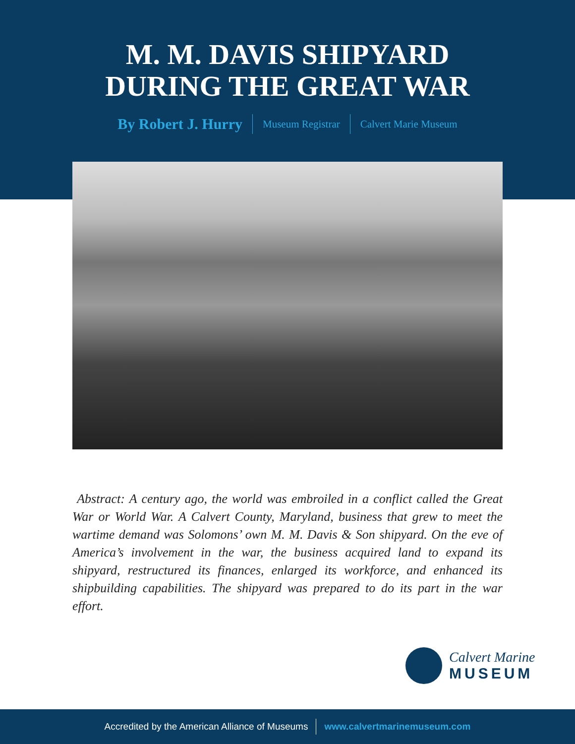M. M. DAVIS SHIPYARD
DURING THE GREAT WAR
By Robert J. Hurry
Museum Registrar Calvert Marie Museum
Abstract: A century ago, the world was embroiled in a conflict called the Great War or World War. A Calvert County, Maryland, business that grew to meet the wartime demand was Solomons’ own M. M. Davis & Son shipyard. On the eve of America’s involvement in the war, the business acquired land to expand its shipyard, restructured its finances, enlarged its workforce, and enhanced its shipbuilding capabilities. The shipyard was prepared to do its part in the war effort.
Calvert Marine
MUSEUM
Accredited by the American Alliance of Museums
www.calvertmarinemuseum.com